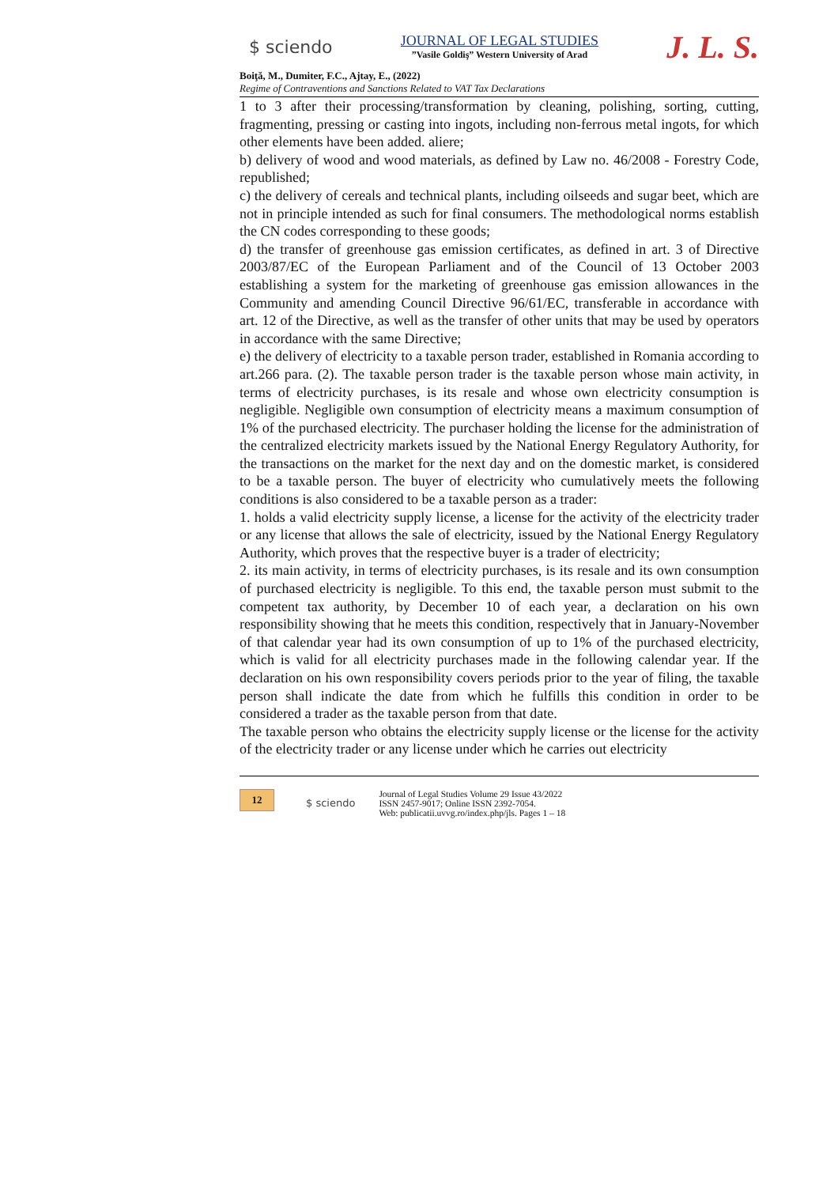$ sciendo
JOURNAL OF LEGAL STUDIES
”Vasile Goldiş” Western University of Arad
J. L. S.
Boiţă, M., Dumiter, F.C., Ajtay, E., (2022)
Regime of Contraventions and Sanctions Related to VAT Tax Declarations
1 to 3 after their processing/transformation by cleaning, polishing, sorting, cutting, fragmenting, pressing or casting into ingots, including non-ferrous metal ingots, for which other elements have been added. aliere;
b) delivery of wood and wood materials, as defined by Law no. 46/2008 - Forestry Code, republished;
c) the delivery of cereals and technical plants, including oilseeds and sugar beet, which are not in principle intended as such for final consumers. The methodological norms establish the CN codes corresponding to these goods;
d) the transfer of greenhouse gas emission certificates, as defined in art. 3 of Directive 2003/87/EC of the European Parliament and of the Council of 13 October 2003 establishing a system for the marketing of greenhouse gas emission allowances in the Community and amending Council Directive 96/61/EC, transferable in accordance with art. 12 of the Directive, as well as the transfer of other units that may be used by operators in accordance with the same Directive;
e) the delivery of electricity to a taxable person trader, established in Romania according to art.266 para. (2). The taxable person trader is the taxable person whose main activity, in terms of electricity purchases, is its resale and whose own electricity consumption is negligible. Negligible own consumption of electricity means a maximum consumption of 1% of the purchased electricity. The purchaser holding the license for the administration of the centralized electricity markets issued by the National Energy Regulatory Authority, for the transactions on the market for the next day and on the domestic market, is considered to be a taxable person. The buyer of electricity who cumulatively meets the following conditions is also considered to be a taxable person as a trader:
1. holds a valid electricity supply license, a license for the activity of the electricity trader or any license that allows the sale of electricity, issued by the National Energy Regulatory Authority, which proves that the respective buyer is a trader of electricity;
2. its main activity, in terms of electricity purchases, is its resale and its own consumption of purchased electricity is negligible. To this end, the taxable person must submit to the competent tax authority, by December 10 of each year, a declaration on his own responsibility showing that he meets this condition, respectively that in January-November of that calendar year had its own consumption of up to 1% of the purchased electricity, which is valid for all electricity purchases made in the following calendar year. If the declaration on his own responsibility covers periods prior to the year of filing, the taxable person shall indicate the date from which he fulfills this condition in order to be considered a trader as the taxable person from that date.
The taxable person who obtains the electricity supply license or the license for the activity of the electricity trader or any license under which he carries out electricity
12
$ sciendo
Journal of Legal Studies Volume 29 Issue 43/2022
ISSN 2457-9017; Online ISSN 2392-7054.
Web: publicatii.uvvg.ro/index.php/jls. Pages 1 – 18